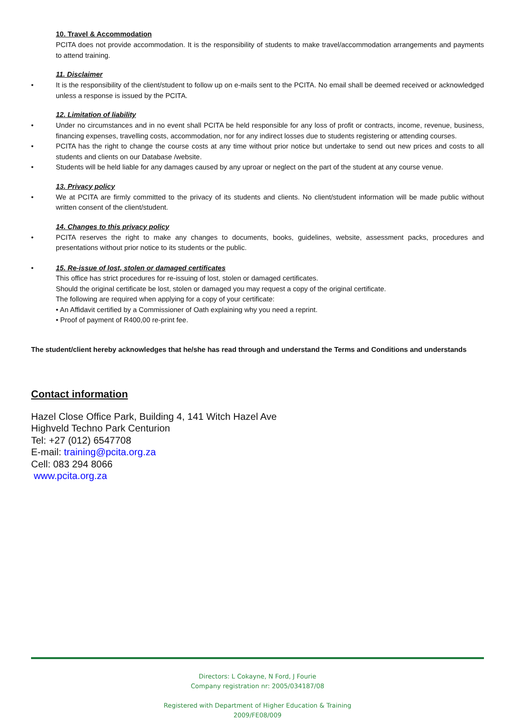10. Travel & Accommodation
PCITA does not provide accommodation. It is the responsibility of students to make travel/accommodation arrangements and payments to attend training.
11. Disclaimer
• It is the responsibility of the client/student to follow up on e-mails sent to the PCITA. No email shall be deemed received or acknowledged unless a response is issued by the PCITA.
12. Limitation of liability
• Under no circumstances and in no event shall PCITA be held responsible for any loss of profit or contracts, income, revenue, business, financing expenses, travelling costs, accommodation, nor for any indirect losses due to students registering or attending courses.
• PCITA has the right to change the course costs at any time without prior notice but undertake to send out new prices and costs to all students and clients on our Database /website.
• Students will be held liable for any damages caused by any uproar or neglect on the part of the student at any course venue.
13. Privacy policy
• We at PCITA are firmly committed to the privacy of its students and clients. No client/student information will be made public without written consent of the client/student.
14. Changes to this privacy policy
• PCITA reserves the right to make any changes to documents, books, guidelines, website, assessment packs, procedures and presentations without prior notice to its students or the public.
• 15. Re-issue of lost, stolen or damaged certificates
This office has strict procedures for re-issuing of lost, stolen or damaged certificates.
Should the original certificate be lost, stolen or damaged you may request a copy of the original certificate.
The following are required when applying for a copy of your certificate:
• An Affidavit certified by a Commissioner of Oath explaining why you need a reprint.
• Proof of payment of R400,00 re-print fee.
The student/client hereby acknowledges that he/she has read through and understand the Terms and Conditions and understands
Contact information
Hazel Close Office Park, Building 4, 141 Witch Hazel Ave
Highveld Techno Park Centurion
Tel: +27 (012) 6547708
E-mail: training@pcita.org.za
Cell: 083 294 8066
www.pcita.org.za
Directors: L Cokayne, N Ford, J Fourie
Company registration nr: 2005/034187/08
Registered with Department of Higher Education & Training
2009/FE08/009